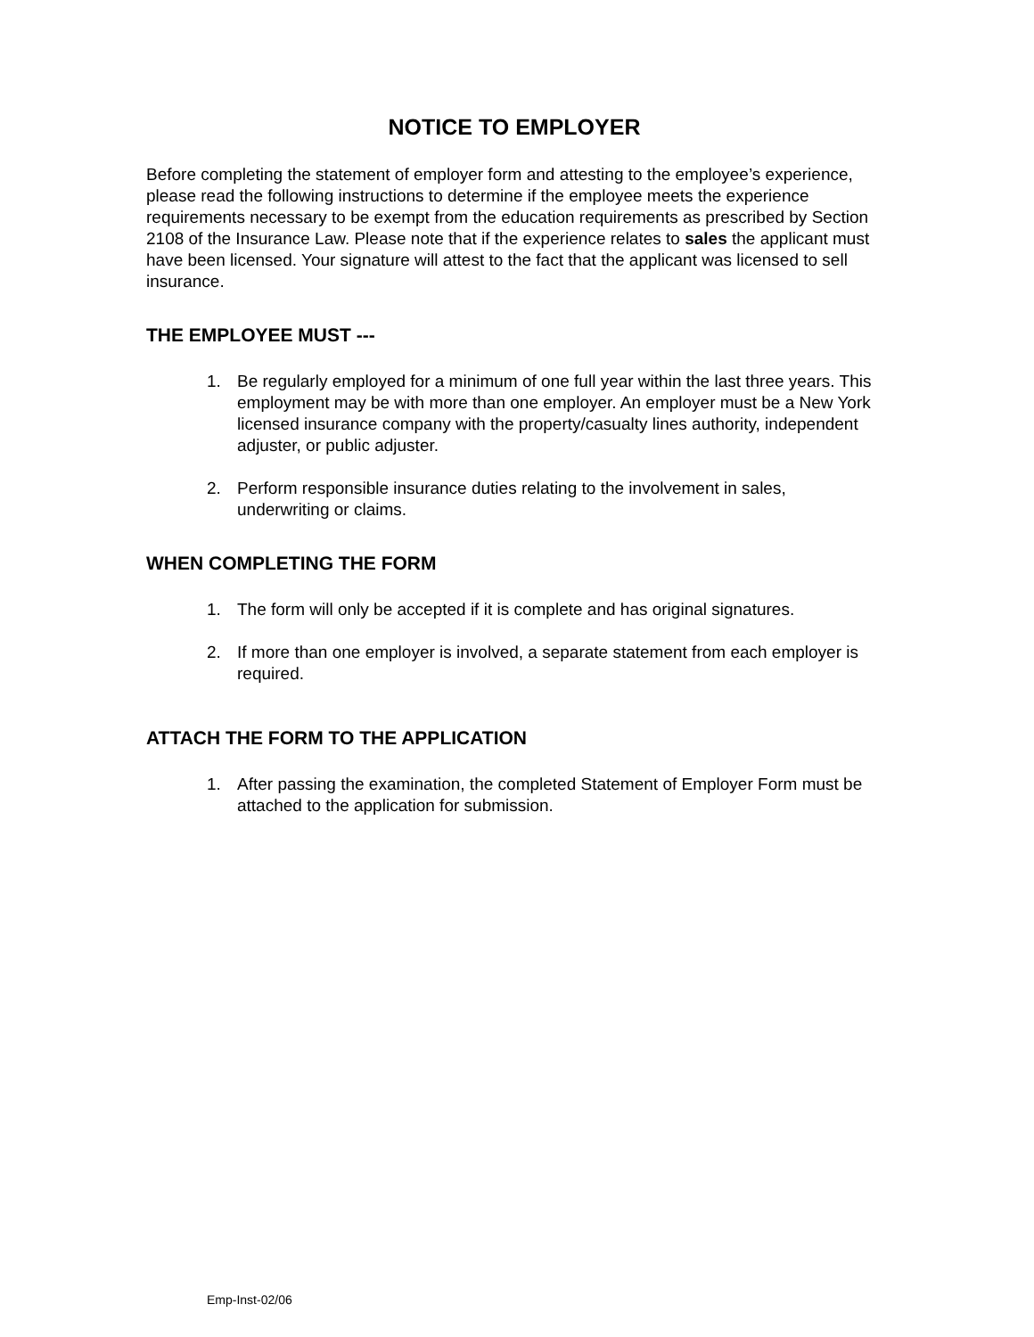NOTICE TO EMPLOYER
Before completing the statement of employer form and attesting to the employee’s experience, please read the following instructions to determine if the employee meets the experience requirements necessary to be exempt from the education requirements as prescribed by Section 2108 of the Insurance Law. Please note that if the experience relates to sales the applicant must have been licensed. Your signature will attest to the fact that the applicant was licensed to sell insurance.
THE EMPLOYEE MUST ---
1. Be regularly employed for a minimum of one full year within the last three years. This employment may be with more than one employer. An employer must be a New York licensed insurance company with the property/casualty lines authority, independent adjuster, or public adjuster.
2. Perform responsible insurance duties relating to the involvement in sales, underwriting or claims.
WHEN COMPLETING THE FORM
1. The form will only be accepted if it is complete and has original signatures.
2. If more than one employer is involved, a separate statement from each employer is required.
ATTACH THE FORM TO THE APPLICATION
1. After passing the examination, the completed Statement of Employer Form must be attached to the application for submission.
Emp-Inst-02/06